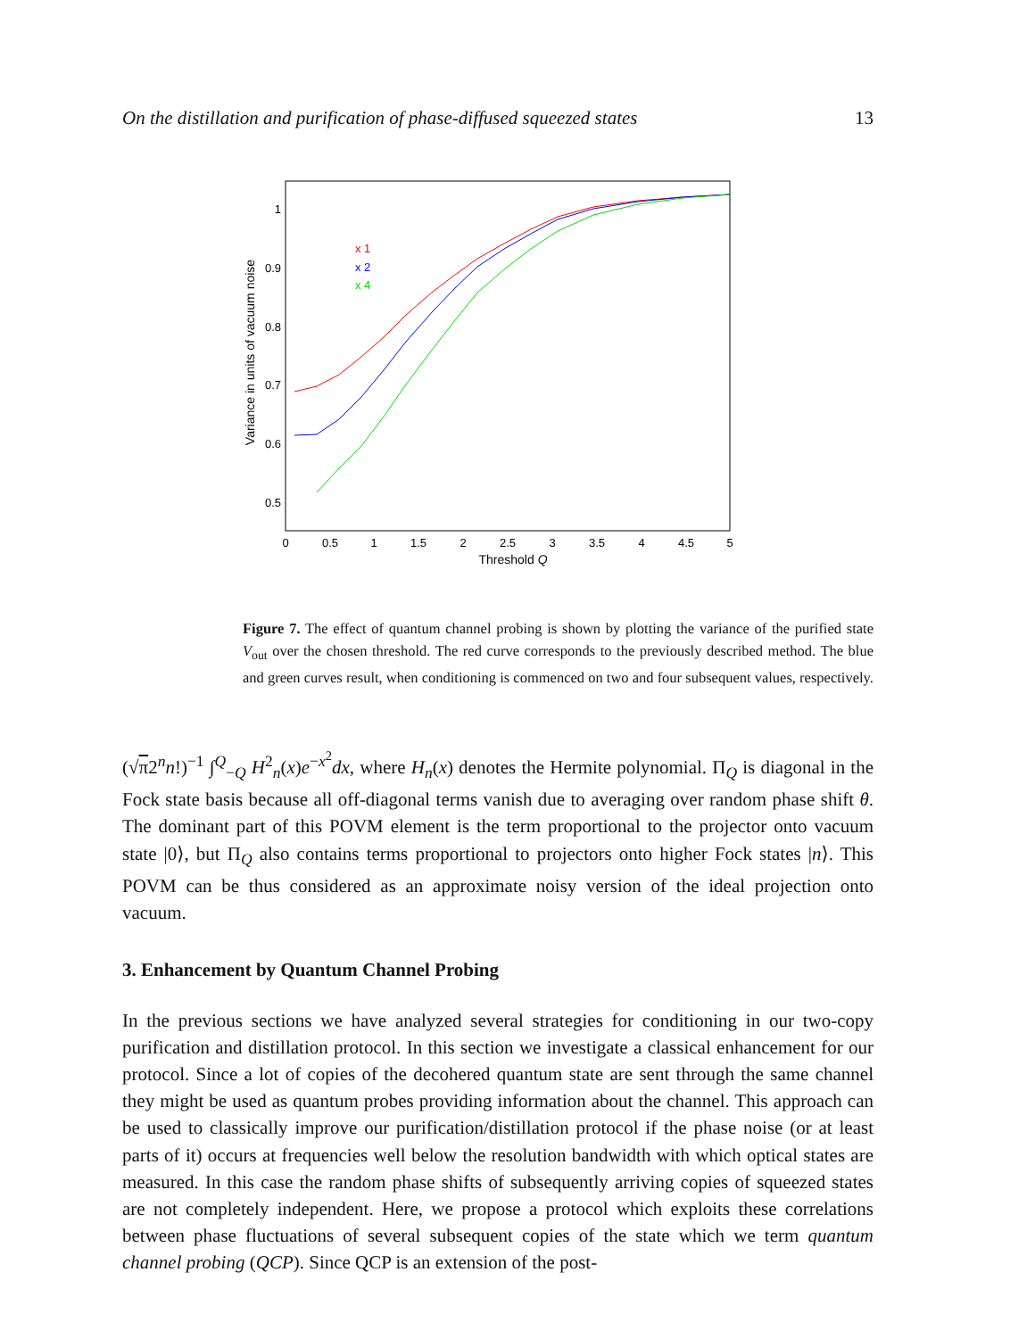On the distillation and purification of phase-diffused squeezed states 13
Variance in units of vacuum noise
1
0.9
0.8
0.7
0.6
0.5
0
0.5
1
1.5
2
2.5
3
3.5
4
4.5
5
Threshold Q
x 1
x 2
x 4
Figure 7. The effect of quantum channel probing is shown by plotting the variance of the purified state V<sub>out</sub> over the chosen threshold. The red curve corresponds to the previously described method. The blue and green curves result, when conditioning is commenced on two and four subsequent values, respectively.
(√π2<sup>n</sup>n!)<sup>−1</sup> ∫<sup>Q</sup><sub>−Q</sub> H<sup>2</sup><sub>n</sub>(x)e<sup>−x<sup>2</sup></sup>dx, where H<sub>n</sub>(x) denotes the Hermite polynomial. Π<sub>Q</sub> is diagonal in the Fock state basis because all off-diagonal terms vanish due to averaging over random phase shift θ. The dominant part of this POVM element is the term proportional to the projector onto vacuum state |0⟩, but Π<sub>Q</sub> also contains terms proportional to projectors onto higher Fock states |n⟩. This POVM can be thus considered as an approximate noisy version of the ideal projection onto vacuum.
3. Enhancement by Quantum Channel Probing
In the previous sections we have analyzed several strategies for conditioning in our two-copy purification and distillation protocol. In this section we investigate a classical enhancement for our protocol. Since a lot of copies of the decohered quantum state are sent through the same channel they might be used as quantum probes providing information about the channel. This approach can be used to classically improve our purification/distillation protocol if the phase noise (or at least parts of it) occurs at frequencies well below the resolution bandwidth with which optical states are measured. In this case the random phase shifts of subsequently arriving copies of squeezed states are not completely independent. Here, we propose a protocol which exploits these correlations between phase fluctuations of several subsequent copies of the state which we term quantum channel probing (QCP). Since QCP is an extension of the post-